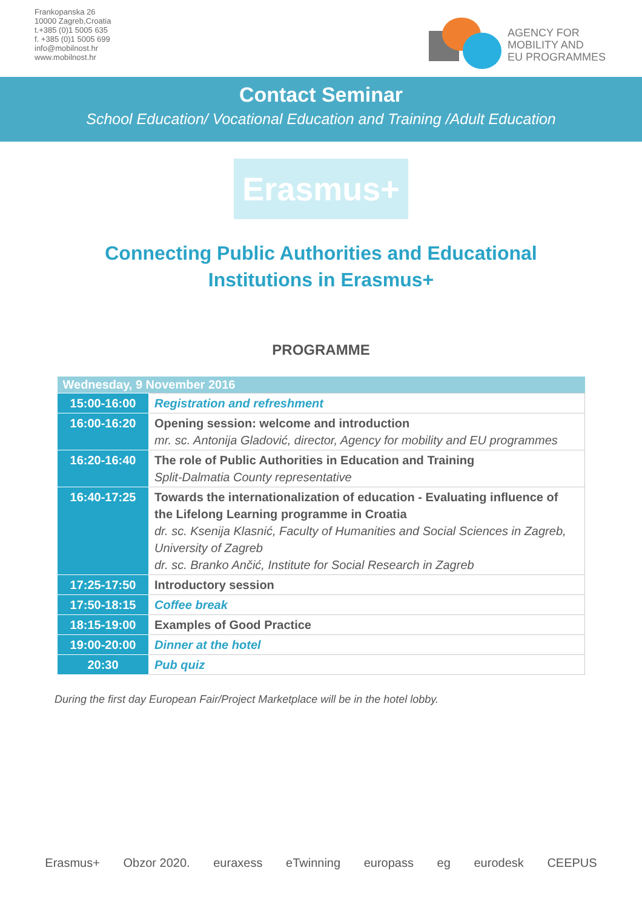Frankopanska 26
10000 Zagreb,Croatia
t.+385 (0)1 5005 635
f. +385 (0)1 5005 699
info@mobilnost.hr
www.mobilnost.hr
AGENCY FOR
MOBILITY AND
EU PROGRAMMES
Contact Seminar
School Education/ Vocational Education and Training /Adult Education
Erasmus+
Connecting Public Authorities and Educational
Institutions in Erasmus+
PROGRAMME
| Wednesday, 9 November 2016 | |
| --- | --- |
| 15:00-16:00 | Registration and refreshment |
| 16:00-16:20 | Opening session: welcome and introduction mr. sc. Antonija Gladović, director, Agency for mobility and EU programmes |
| 16:20-16:40 | The role of Public Authorities in Education and Training Split-Dalmatia County representative |
| 16:40-17:25 | Towards the internationalization of education - Evaluating influence of the Lifelong Learning programme in Croatia dr. sc. Ksenija Klasnić, Faculty of Humanities and Social Sciences in Zagreb, University of Zagreb dr. sc. Branko Ančić, Institute for Social Research in Zagreb |
| 17:25-17:50 | Introductory session |
| 17:50-18:15 | Coffee break |
| 18:15-19:00 | Examples of Good Practice |
| 19:00-20:00 | Dinner at the hotel |
| 20:30 | Pub quiz |
During the first day European Fair/Project Marketplace will be in the hotel lobby.
Erasmus+ Obzor 2020. euraxess eTwinning europass eg eurodesk CEEPUS